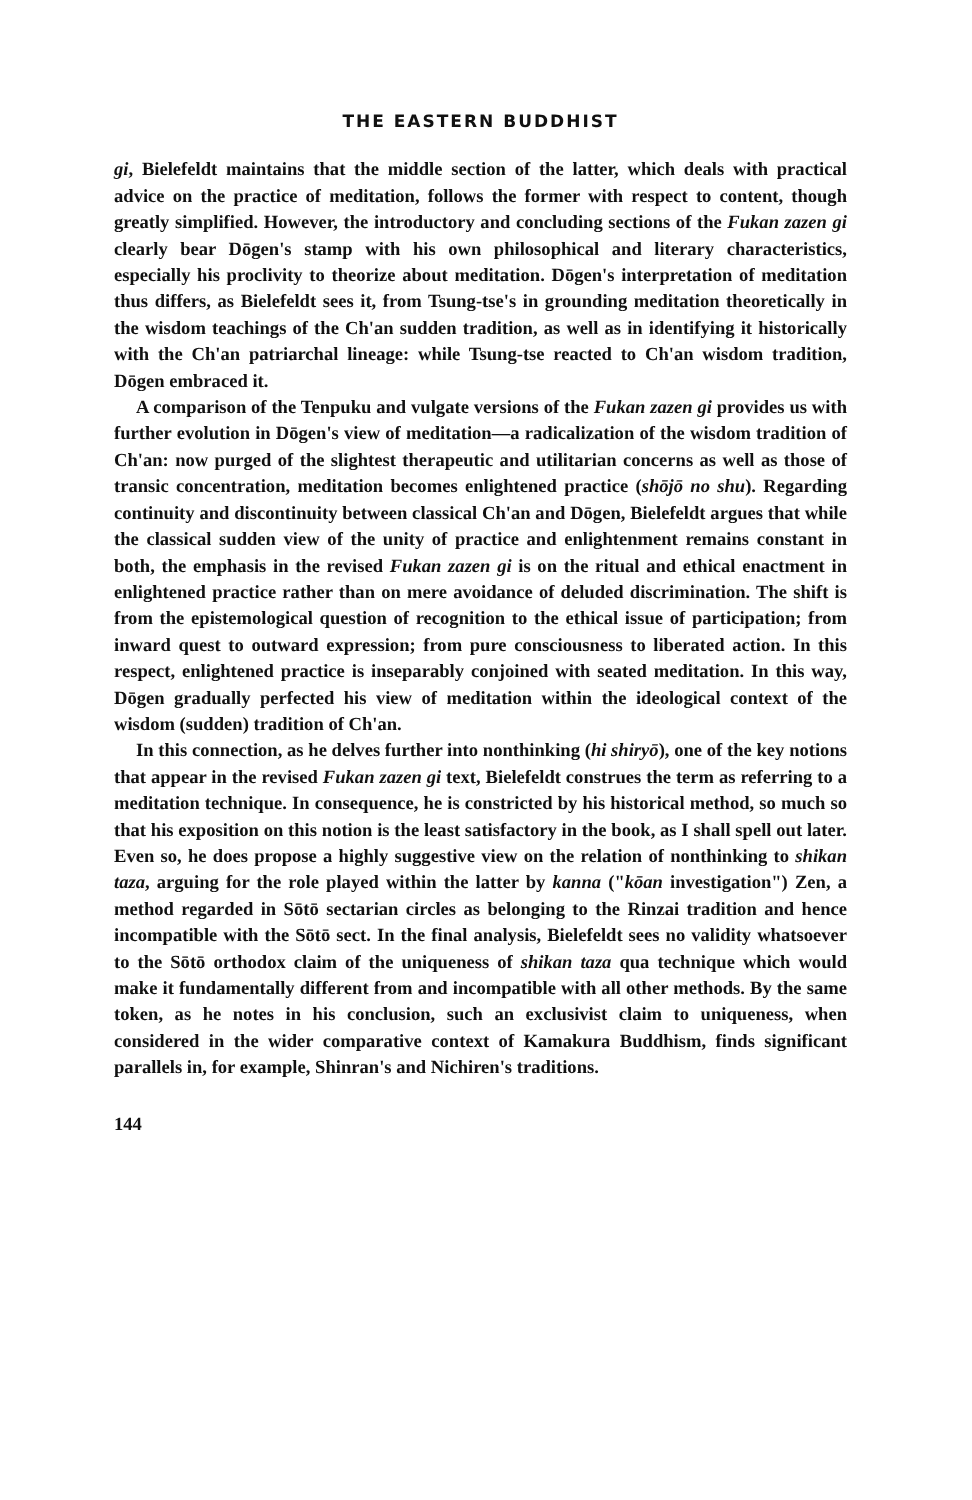THE EASTERN BUDDHIST
gi, Bielefeldt maintains that the middle section of the latter, which deals with practical advice on the practice of meditation, follows the former with respect to content, though greatly simplified. However, the introductory and concluding sections of the Fukan zazen gi clearly bear Dōgen's stamp with his own philosophical and literary characteristics, especially his proclivity to theorize about meditation. Dōgen's interpretation of meditation thus differs, as Bielefeldt sees it, from Tsung-tse's in grounding meditation theoretically in the wisdom teachings of the Ch'an sudden tradition, as well as in identifying it historically with the Ch'an patriarchal lineage: while Tsung-tse reacted to Ch'an wisdom tradition, Dōgen embraced it.
A comparison of the Tenpuku and vulgate versions of the Fukan zazen gi provides us with further evolution in Dōgen's view of meditation—a radicalization of the wisdom tradition of Ch'an: now purged of the slightest therapeutic and utilitarian concerns as well as those of transic concentration, meditation becomes enlightened practice (shōjō no shu). Regarding continuity and discontinuity between classical Ch'an and Dōgen, Bielefeldt argues that while the classical sudden view of the unity of practice and enlightenment remains constant in both, the emphasis in the revised Fukan zazen gi is on the ritual and ethical enactment in enlightened practice rather than on mere avoidance of deluded discrimination. The shift is from the epistemological question of recognition to the ethical issue of participation; from inward quest to outward expression; from pure consciousness to liberated action. In this respect, enlightened practice is inseparably conjoined with seated meditation. In this way, Dōgen gradually perfected his view of meditation within the ideological context of the wisdom (sudden) tradition of Ch'an.
In this connection, as he delves further into nonthinking (hi shiryō), one of the key notions that appear in the revised Fukan zazen gi text, Bielefeldt construes the term as referring to a meditation technique. In consequence, he is constricted by his historical method, so much so that his exposition on this notion is the least satisfactory in the book, as I shall spell out later. Even so, he does propose a highly suggestive view on the relation of nonthinking to shikan taza, arguing for the role played within the latter by kanna ("kōan investigation") Zen, a method regarded in Sōtō sectarian circles as belonging to the Rinzai tradition and hence incompatible with the Sōtō sect. In the final analysis, Bielefeldt sees no validity whatsoever to the Sōtō orthodox claim of the uniqueness of shikan taza qua technique which would make it fundamentally different from and incompatible with all other methods. By the same token, as he notes in his conclusion, such an exclusivist claim to uniqueness, when considered in the wider comparative context of Kamakura Buddhism, finds significant parallels in, for example, Shinran's and Nichiren's traditions.
144